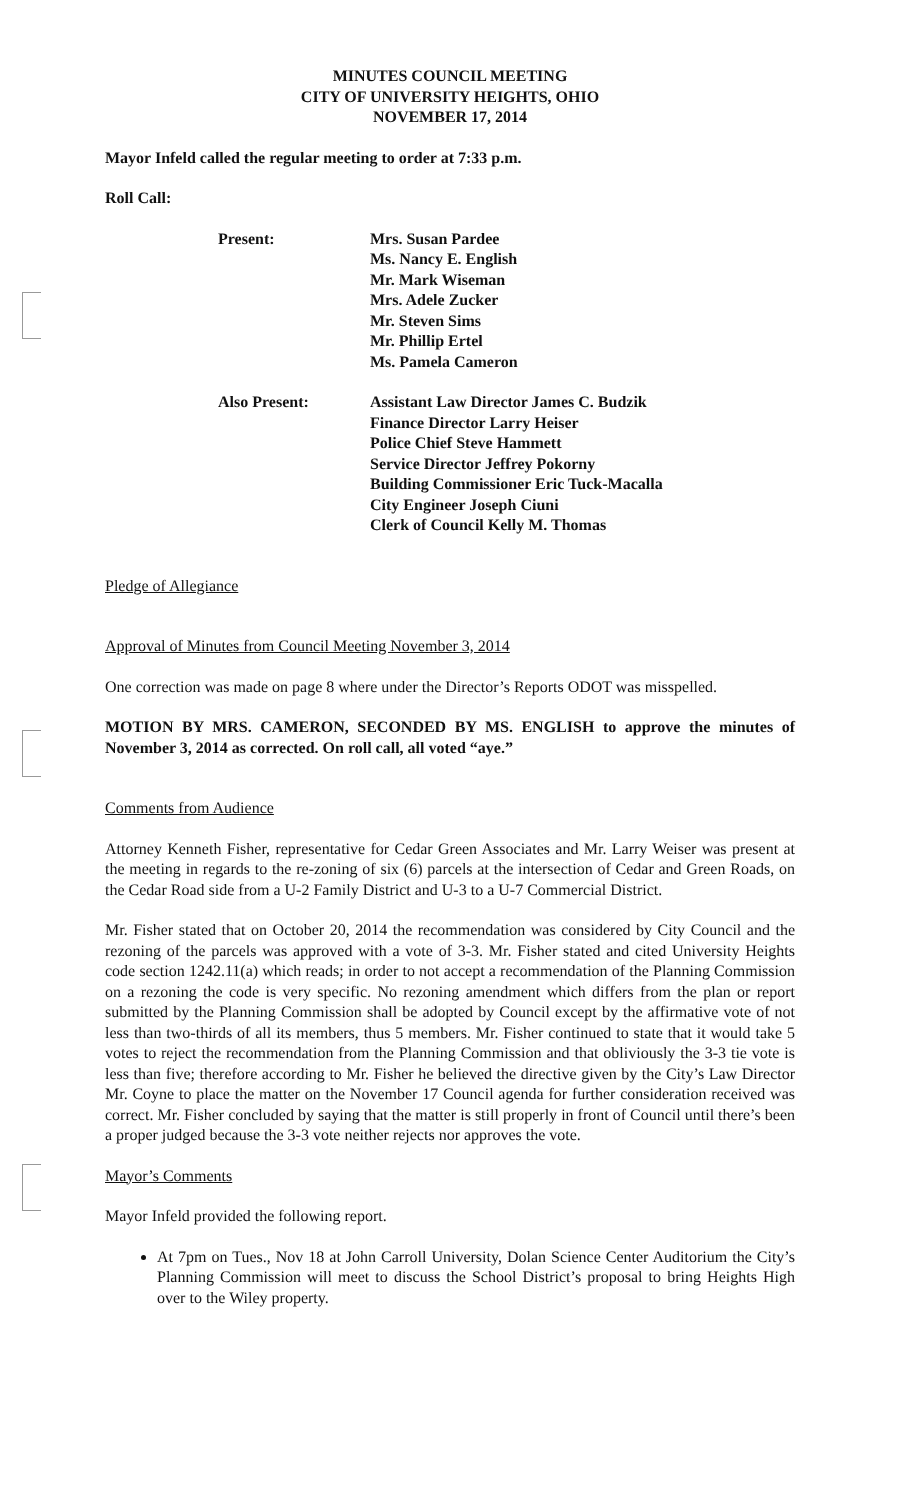MINUTES COUNCIL MEETING
CITY OF UNIVERSITY HEIGHTS, OHIO
NOVEMBER 17, 2014
Mayor Infeld called the regular meeting to order at 7:33 p.m.
Roll Call:
Present: Mrs. Susan Pardee
Ms. Nancy E. English
Mr. Mark Wiseman
Mrs. Adele Zucker
Mr. Steven Sims
Mr. Phillip Ertel
Ms. Pamela Cameron
Also Present: Assistant Law Director James C. Budzik
Finance Director Larry Heiser
Police Chief Steve Hammett
Service Director Jeffrey Pokorny
Building Commissioner Eric Tuck-Macalla
City Engineer Joseph Ciuni
Clerk of Council Kelly M. Thomas
Pledge of Allegiance
Approval of Minutes from Council Meeting November 3, 2014
One correction was made on page 8 where under the Director’s Reports ODOT was misspelled.
MOTION BY MRS. CAMERON, SECONDED BY MS. ENGLISH to approve the minutes of November 3, 2014 as corrected. On roll call, all voted “aye.”
Comments from Audience
Attorney Kenneth Fisher, representative for Cedar Green Associates and Mr. Larry Weiser was present at the meeting in regards to the re-zoning of six (6) parcels at the intersection of Cedar and Green Roads, on the Cedar Road side from a U-2 Family District and U-3 to a U-7 Commercial District.
Mr. Fisher stated that on October 20, 2014 the recommendation was considered by City Council and the rezoning of the parcels was approved with a vote of 3-3. Mr. Fisher stated and cited University Heights code section 1242.11(a) which reads; in order to not accept a recommendation of the Planning Commission on a rezoning the code is very specific. No rezoning amendment which differs from the plan or report submitted by the Planning Commission shall be adopted by Council except by the affirmative vote of not less than two-thirds of all its members, thus 5 members. Mr. Fisher continued to state that it would take 5 votes to reject the recommendation from the Planning Commission and that obliviously the 3-3 tie vote is less than five; therefore according to Mr. Fisher he believed the directive given by the City’s Law Director Mr. Coyne to place the matter on the November 17 Council agenda for further consideration received was correct. Mr. Fisher concluded by saying that the matter is still properly in front of Council until there’s been a proper judged because the 3-3 vote neither rejects nor approves the vote.
Mayor’s Comments
Mayor Infeld provided the following report.
At 7pm on Tues., Nov 18 at John Carroll University, Dolan Science Center Auditorium the City’s Planning Commission will meet to discuss the School District’s proposal to bring Heights High over to the Wiley property.